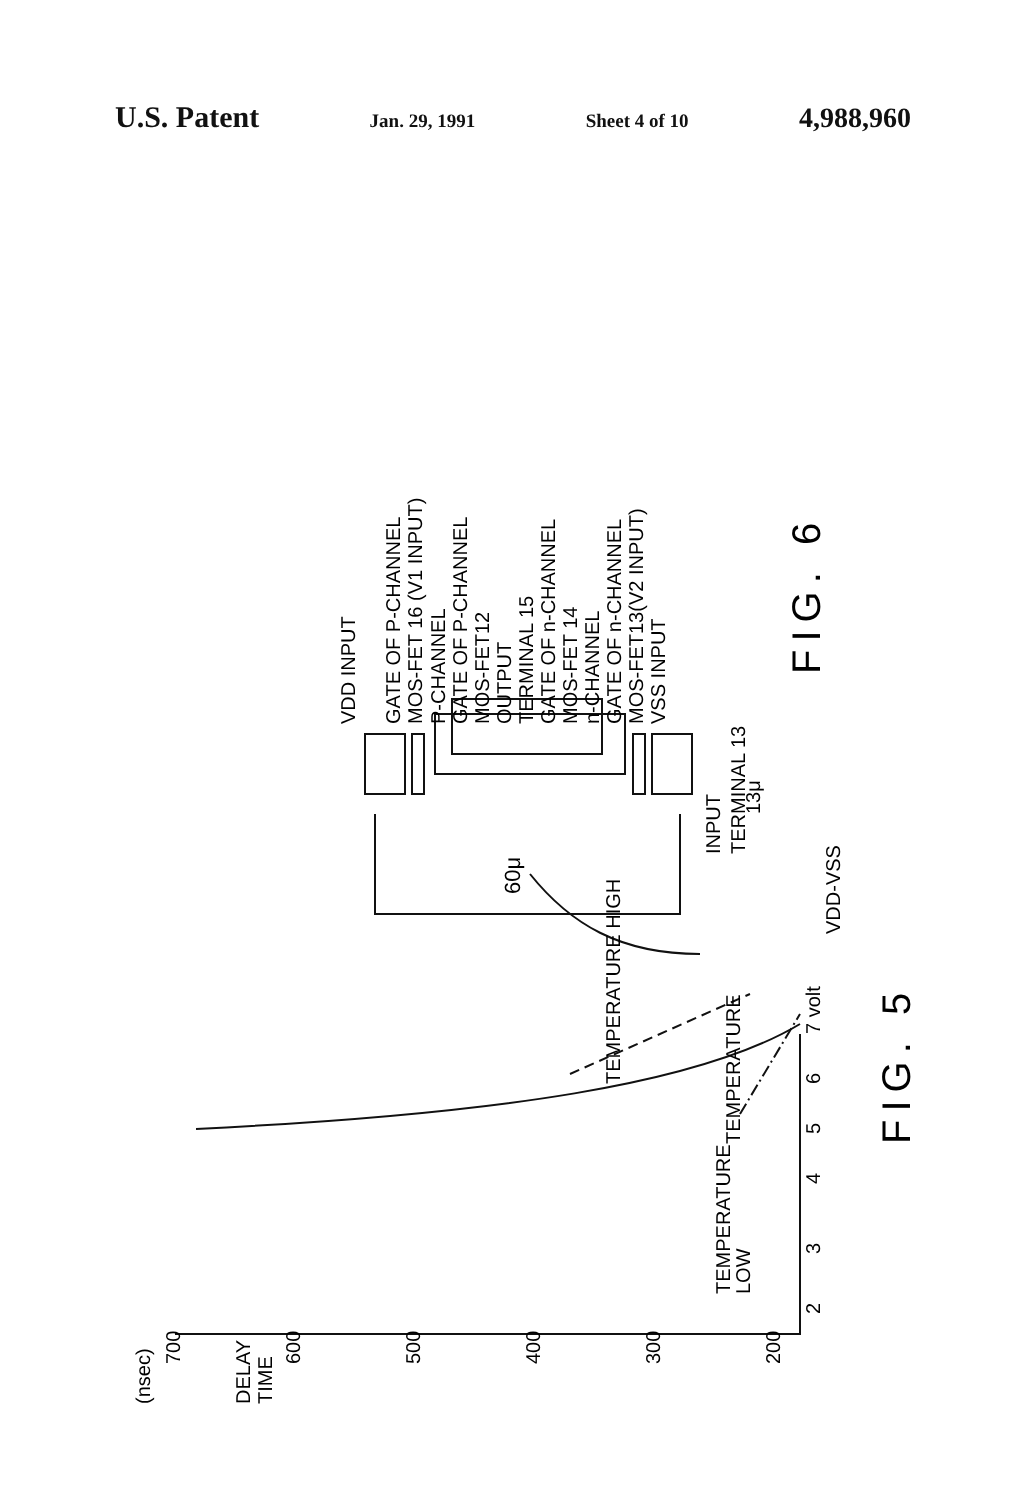U.S. Patent Jan. 29, 1991 Sheet 4 of 10 4,988,960
60μ
INPUT
TERMINAL 13
13μ
VDD INPUT
GATE OF P-CHANNEL
MOS-FET 16 (V1 INPUT)
P-CHANNEL
GATE OF P-CHANNEL
MOS-FET12
OUTPUT
TERMINAL 15
GATE OF n-CHANNEL
MOS-FET 14
n-CHANNEL
GATE OF n-CHANNEL
MOS-FET13(V2 INPUT)
VSS INPUT
FIG. 6
700
600
500
400
300
200
(nsec)
DELAY
TIME
2
3
4
5
6
7 volt
VDD-VSS
TEMPERATURE HIGH
TEMPERATURE
LOW
TEMPERATURE
FIG. 5